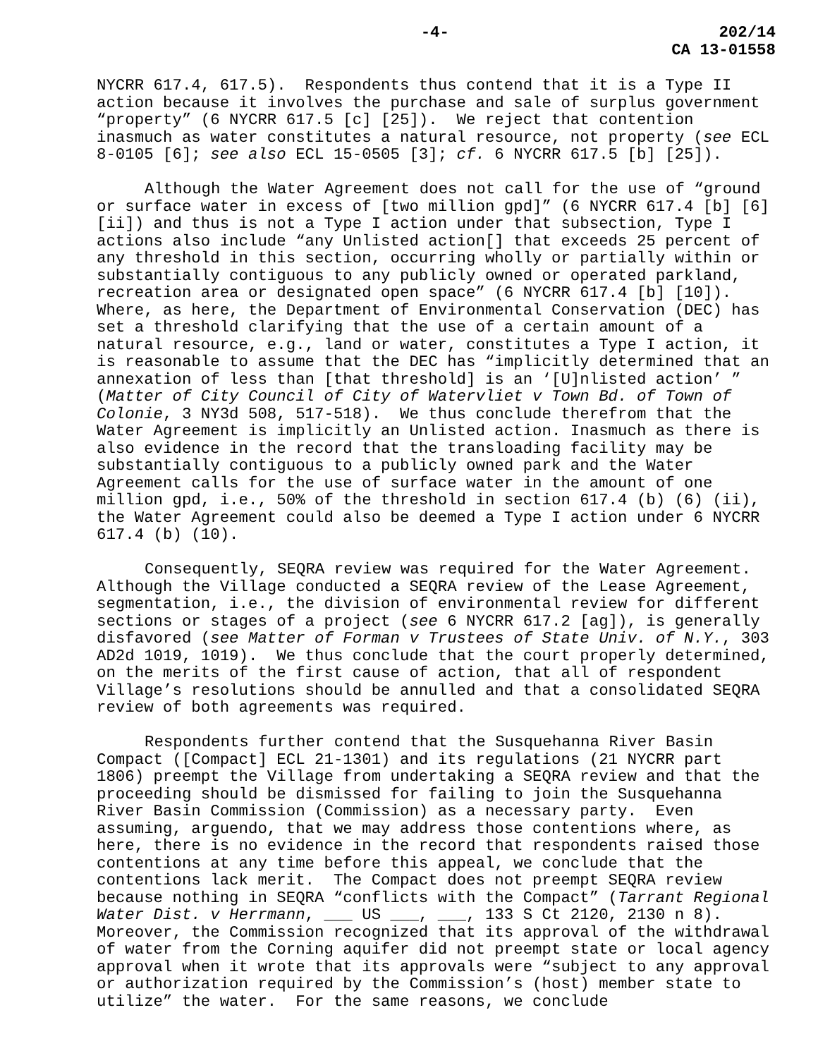-4- 202/14
CA 13-01558
NYCRR 617.4, 617.5). Respondents thus contend that it is a Type II action because it involves the purchase and sale of surplus government “property” (6 NYCRR 617.5 [c] [25]). We reject that contention inasmuch as water constitutes a natural resource, not property (see ECL 8-0105 [6]; see also ECL 15-0505 [3]; cf. 6 NYCRR 617.5 [b] [25]).
Although the Water Agreement does not call for the use of “ground or surface water in excess of [two million gpd]” (6 NYCRR 617.4 [b] [6] [ii]) and thus is not a Type I action under that subsection, Type I actions also include “any Unlisted action[] that exceeds 25 percent of any threshold in this section, occurring wholly or partially within or substantially contiguous to any publicly owned or operated parkland, recreation area or designated open space” (6 NYCRR 617.4 [b] [10]). Where, as here, the Department of Environmental Conservation (DEC) has set a threshold clarifying that the use of a certain amount of a natural resource, e.g., land or water, constitutes a Type I action, it is reasonable to assume that the DEC has “implicitly determined that an annexation of less than [that threshold] is an ‘[U]nlisted action’ ” (Matter of City Council of City of Watervliet v Town Bd. of Town of Colonie, 3 NY3d 508, 517-518). We thus conclude therefrom that the Water Agreement is implicitly an Unlisted action. Inasmuch as there is also evidence in the record that the transloading facility may be substantially contiguous to a publicly owned park and the Water Agreement calls for the use of surface water in the amount of one million gpd, i.e., 50% of the threshold in section 617.4 (b) (6) (ii), the Water Agreement could also be deemed a Type I action under 6 NYCRR 617.4 (b) (10).
Consequently, SEQRA review was required for the Water Agreement. Although the Village conducted a SEQRA review of the Lease Agreement, segmentation, i.e., the division of environmental review for different sections or stages of a project (see 6 NYCRR 617.2 [ag]), is generally disfavored (see Matter of Forman v Trustees of State Univ. of N.Y., 303 AD2d 1019, 1019). We thus conclude that the court properly determined, on the merits of the first cause of action, that all of respondent Village’s resolutions should be annulled and that a consolidated SEQRA review of both agreements was required.
Respondents further contend that the Susquehanna River Basin Compact ([Compact] ECL 21-1301) and its regulations (21 NYCRR part 1806) preempt the Village from undertaking a SEQRA review and that the proceeding should be dismissed for failing to join the Susquehanna River Basin Commission (Commission) as a necessary party. Even assuming, arguendo, that we may address those contentions where, as here, there is no evidence in the record that respondents raised those contentions at any time before this appeal, we conclude that the contentions lack merit. The Compact does not preempt SEQRA review because nothing in SEQRA “conflicts with the Compact” (Tarrant Regional Water Dist. v Herrmann, ___ US ___, ___, 133 S Ct 2120, 2130 n 8). Moreover, the Commission recognized that its approval of the withdrawal of water from the Corning aquifer did not preempt state or local agency approval when it wrote that its approvals were “subject to any approval or authorization required by the Commission’s (host) member state to utilize” the water. For the same reasons, we conclude